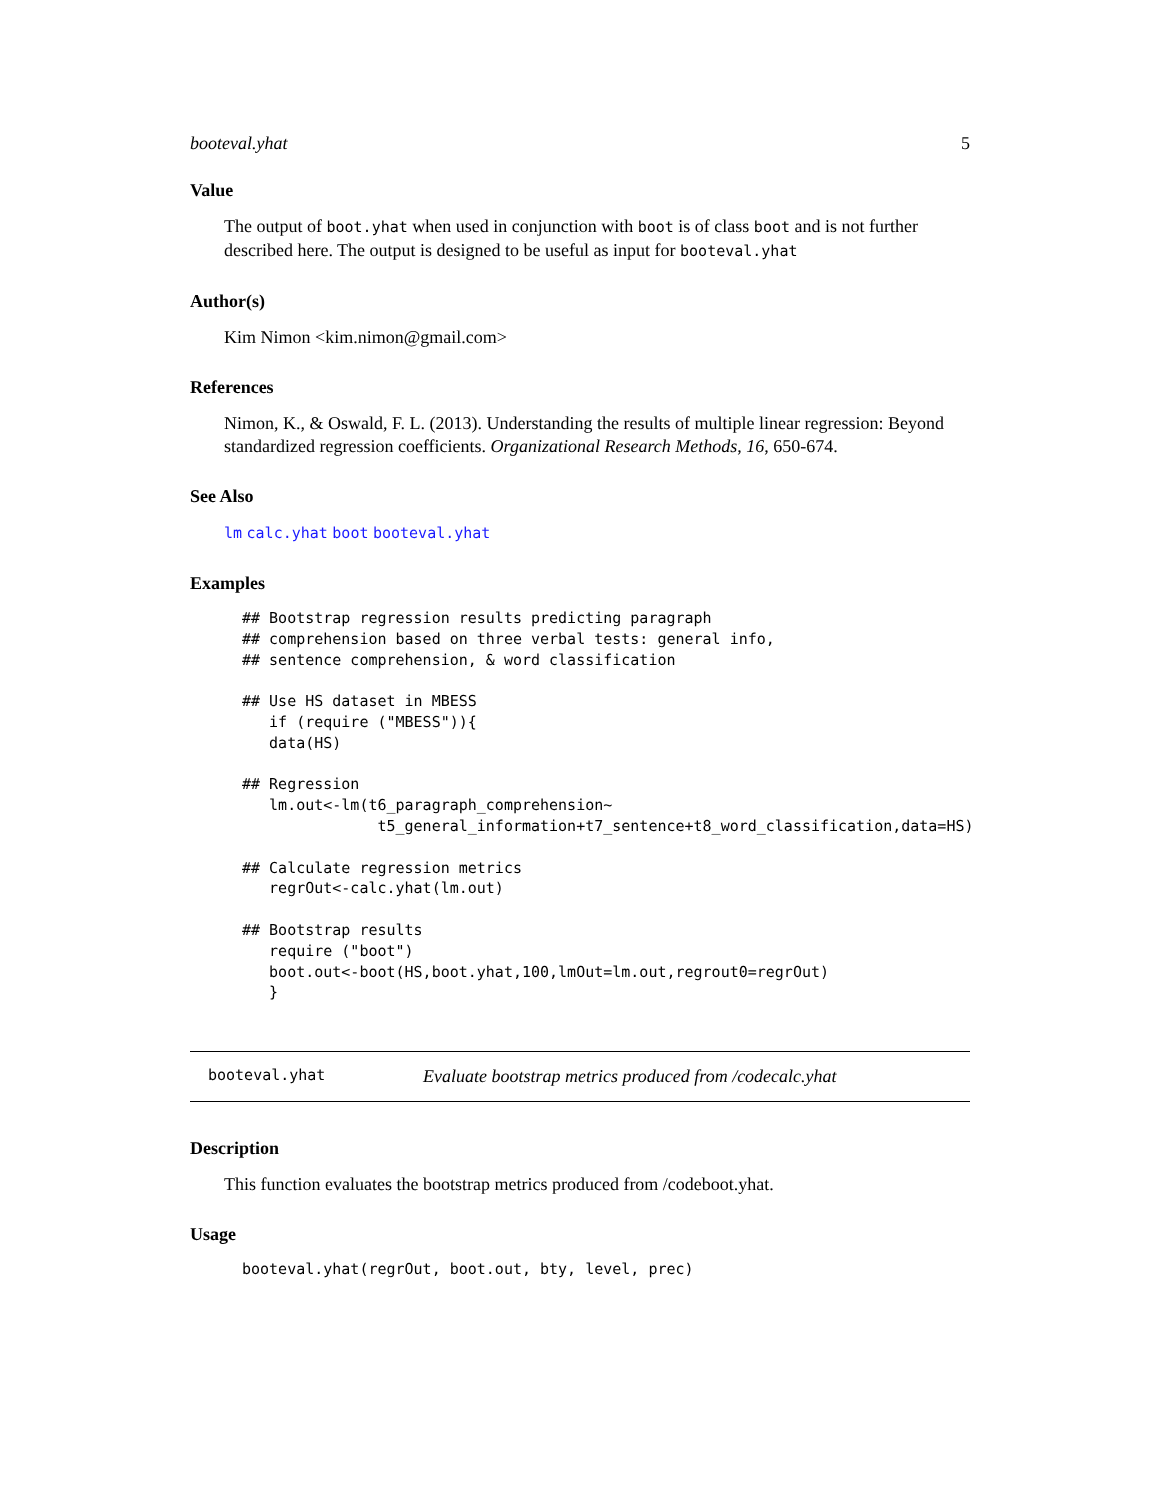booteval.yhat 5
Value
The output of boot.yhat when used in conjunction with boot is of class boot and is not further described here. The output is designed to be useful as input for booteval.yhat
Author(s)
Kim Nimon <kim.nimon@gmail.com>
References
Nimon, K., & Oswald, F. L. (2013). Understanding the results of multiple linear regression: Beyond standardized regression coefficients. Organizational Research Methods, 16, 650-674.
See Also
lm calc.yhat boot booteval.yhat
Examples
## Bootstrap regression results predicting paragraph
## comprehension based on three verbal tests: general info,
## sentence comprehension, & word classification

## Use HS dataset in MBESS
   if (require ("MBESS")){
   data(HS)

## Regression
   lm.out<-lm(t6_paragraph_comprehension~
               t5_general_information+t7_sentence+t8_word_classification,data=HS)

## Calculate regression metrics
   regrOut<-calc.yhat(lm.out)

## Bootstrap results
   require ("boot")
   boot.out<-boot(HS,boot.yhat,100,lmOut=lm.out,regrout0=regrOut)
   }
booteval.yhat Evaluate bootstrap metrics produced from /codecalc.yhat
Description
This function evaluates the bootstrap metrics produced from /codeboot.yhat.
Usage
booteval.yhat(regrOut, boot.out, bty, level, prec)